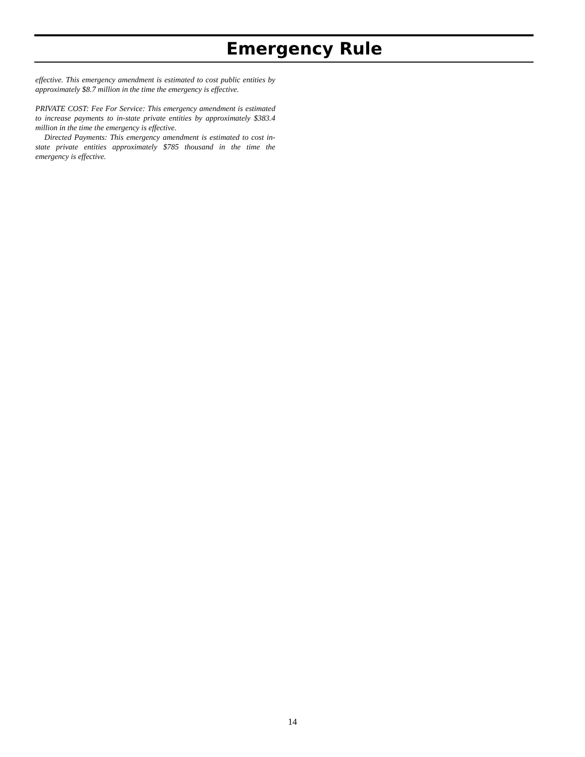Emergency Rule
effective. This emergency amendment is estimated to cost public entities by approximately $8.7 million in the time the emergency is effective.
PRIVATE COST: Fee For Service: This emergency amendment is estimated to increase payments to in-state private entities by approximately $383.4 million in the time the emergency is effective.
Directed Payments: This emergency amendment is estimated to cost in-state private entities approximately $785 thousand in the time the emergency is effective.
14